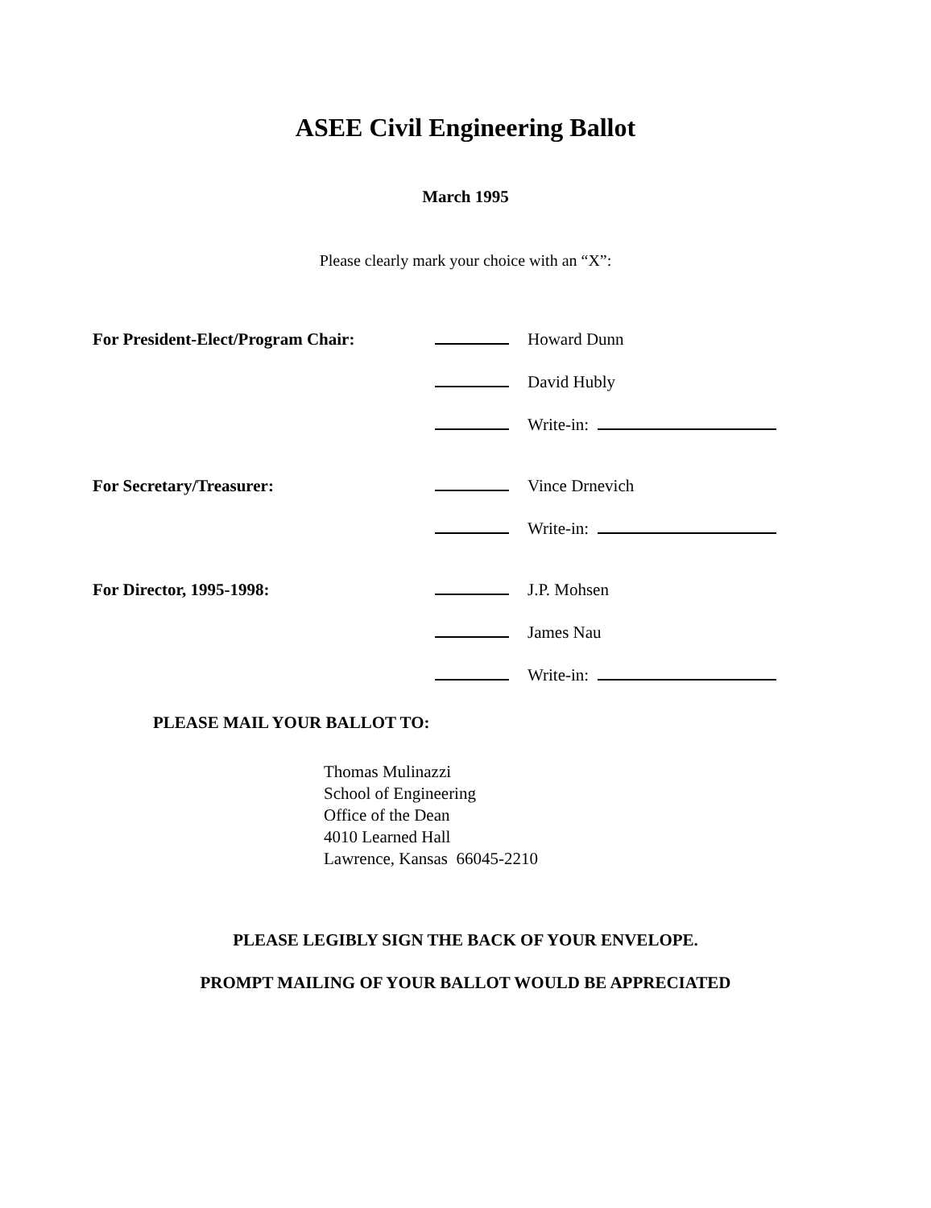ASEE Civil Engineering Ballot
March 1995
Please clearly mark your choice with an “X”:
| For President-Elect/Program Chair: | | Howard Dunn |
| | | David Hubly |
| | | Write-in: |
| For Secretary/Treasurer: | | Vince Drnevich |
| | | Write-in: |
| For Director, 1995-1998: | | J.P. Mohsen |
| | | James Nau |
| | | Write-in: |
PLEASE MAIL YOUR BALLOT TO:
Thomas Mulinazzi
School of Engineering
Office of the Dean
4010 Learned Hall
Lawrence, Kansas 66045-2210
PLEASE LEGIBLY SIGN THE BACK OF YOUR ENVELOPE.
PROMPT MAILING OF YOUR BALLOT WOULD BE APPRECIATED